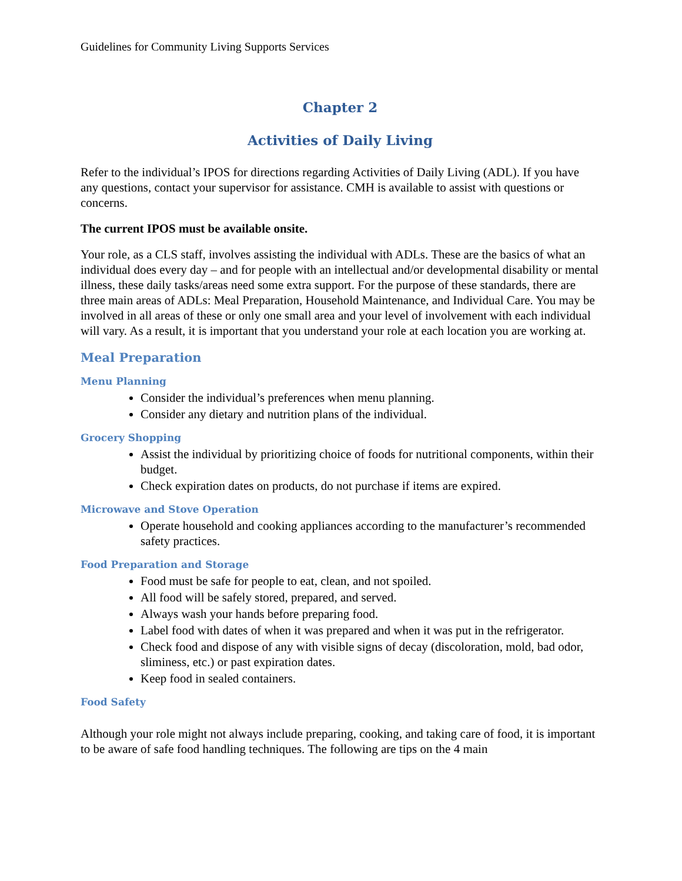Guidelines for Community Living Supports Services
Chapter 2
Activities of Daily Living
Refer to the individual’s IPOS for directions regarding Activities of Daily Living (ADL). If you have any questions, contact your supervisor for assistance. CMH is available to assist with questions or concerns.
The current IPOS must be available onsite.
Your role, as a CLS staff, involves assisting the individual with ADLs. These are the basics of what an individual does every day – and for people with an intellectual and/or developmental disability or mental illness, these daily tasks/areas need some extra support. For the purpose of these standards, there are three main areas of ADLs: Meal Preparation, Household Maintenance, and Individual Care. You may be involved in all areas of these or only one small area and your level of involvement with each individual will vary. As a result, it is important that you understand your role at each location you are working at.
Meal Preparation
Menu Planning
Consider the individual’s preferences when menu planning.
Consider any dietary and nutrition plans of the individual.
Grocery Shopping
Assist the individual by prioritizing choice of foods for nutritional components, within their budget.
Check expiration dates on products, do not purchase if items are expired.
Microwave and Stove Operation
Operate household and cooking appliances according to the manufacturer’s recommended safety practices.
Food Preparation and Storage
Food must be safe for people to eat, clean, and not spoiled.
All food will be safely stored, prepared, and served.
Always wash your hands before preparing food.
Label food with dates of when it was prepared and when it was put in the refrigerator.
Check food and dispose of any with visible signs of decay (discoloration, mold, bad odor, sliminess, etc.) or past expiration dates.
Keep food in sealed containers.
Food Safety
Although your role might not always include preparing, cooking, and taking care of food, it is important to be aware of safe food handling techniques. The following are tips on the 4 main